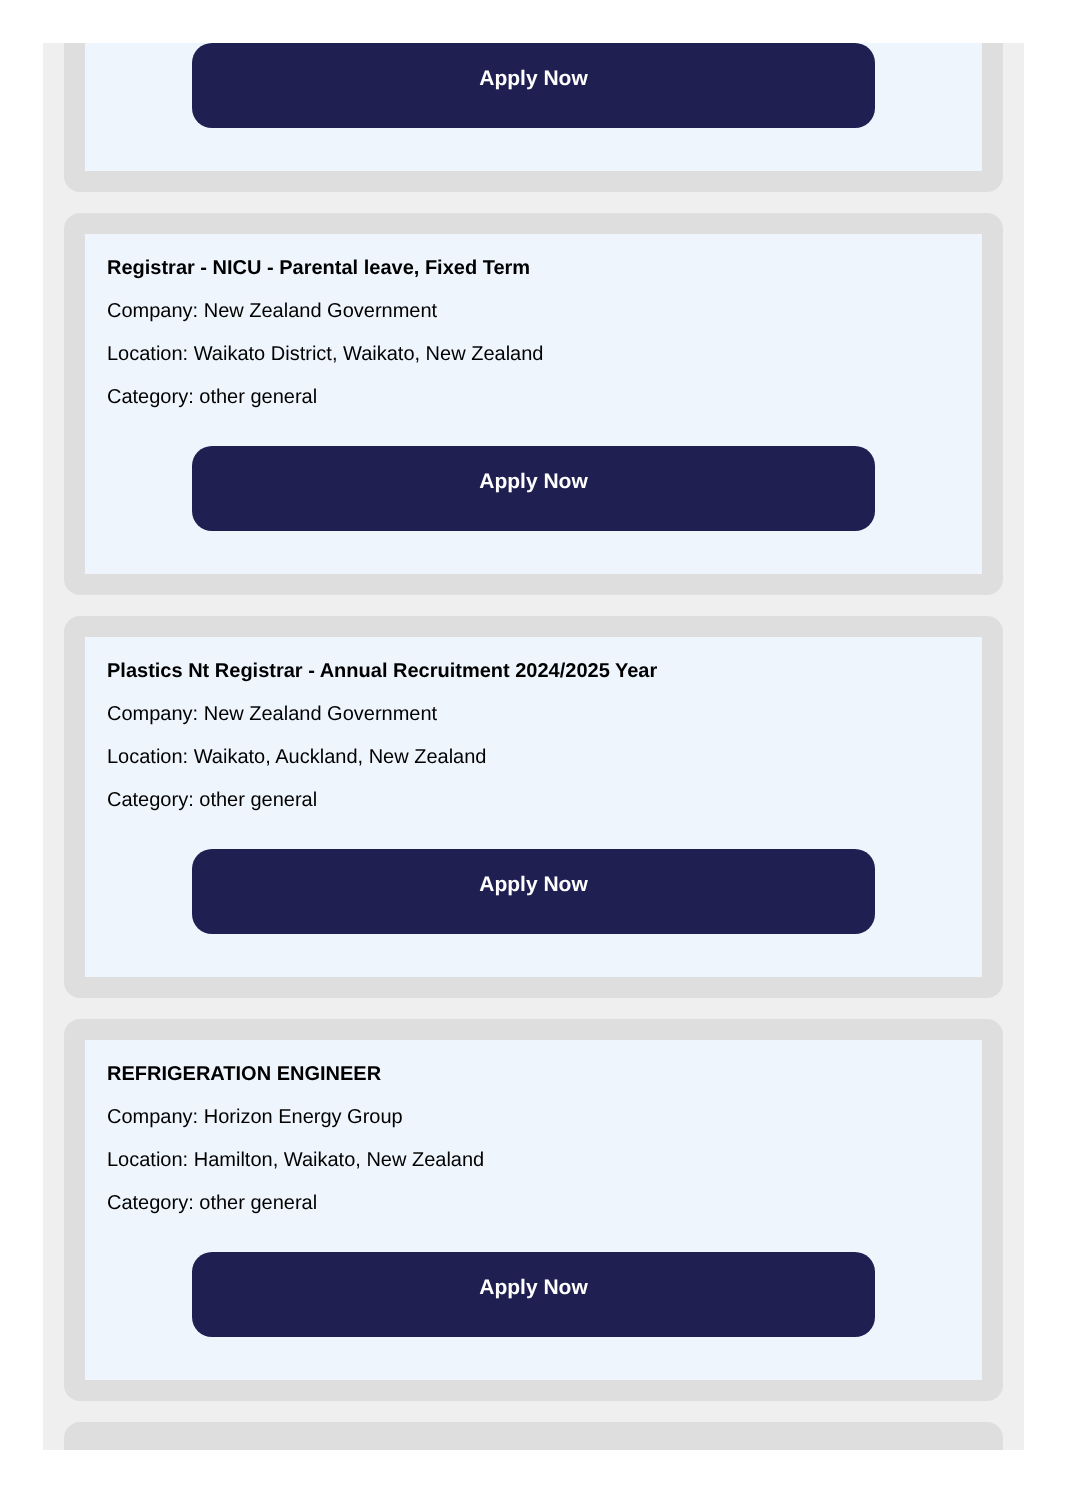Apply Now
Registrar - NICU - Parental leave, Fixed Term
Company: New Zealand Government
Location: Waikato District, Waikato, New Zealand
Category: other general
Apply Now
Plastics Nt Registrar - Annual Recruitment 2024/2025 Year
Company: New Zealand Government
Location: Waikato, Auckland, New Zealand
Category: other general
Apply Now
REFRIGERATION ENGINEER
Company: Horizon Energy Group
Location: Hamilton, Waikato, New Zealand
Category: other general
Apply Now